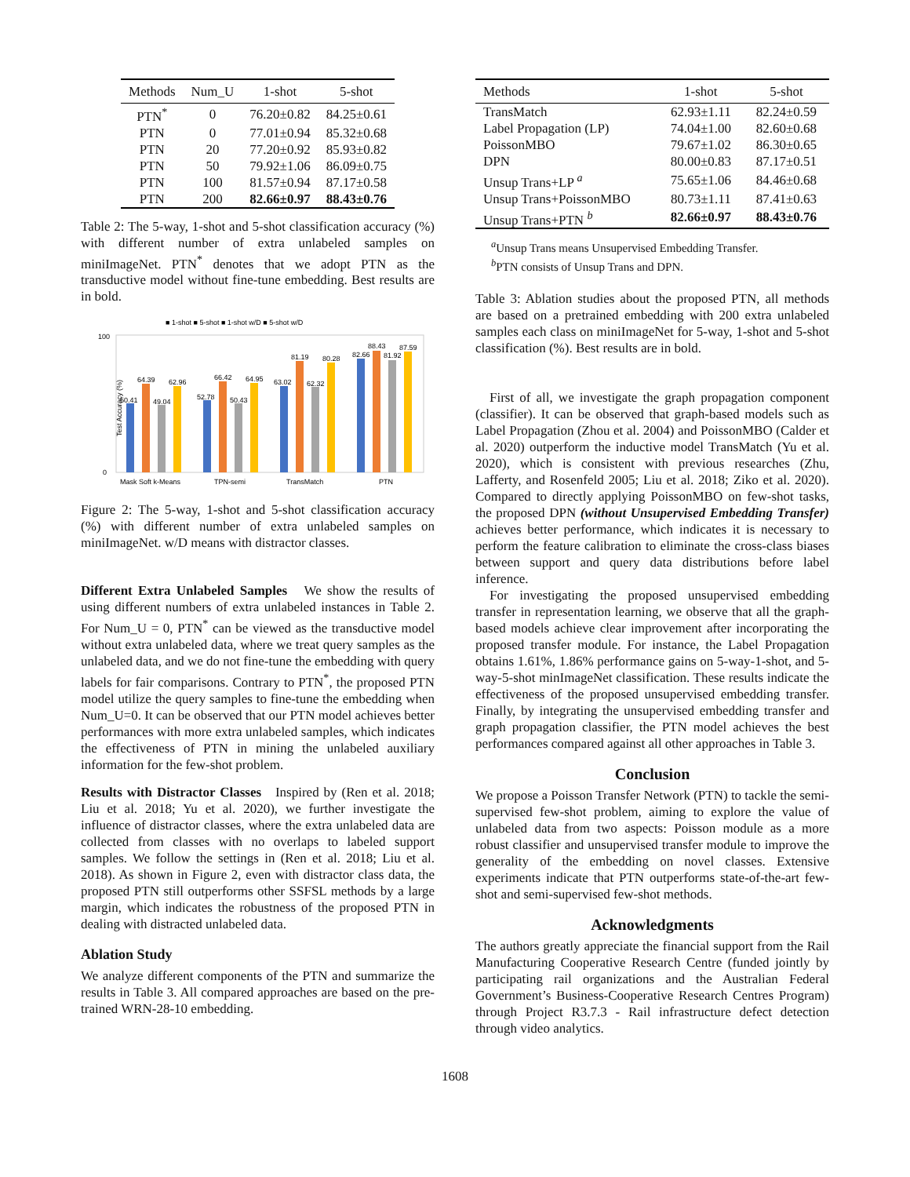| Methods | Num_U | 1-shot | 5-shot |
| --- | --- | --- | --- |
| PTN<sup>*</sup> | 0 | 76.20±0.82 | 84.25±0.61 |
| PTN | 0 | 77.01±0.94 | 85.32±0.68 |
| PTN | 20 | 77.20±0.92 | 85.93±0.82 |
| PTN | 50 | 79.92±1.06 | 86.09±0.75 |
| PTN | 100 | 81.57±0.94 | 87.17±0.58 |
| PTN | 200 | 82.66±0.97 | 88.43±0.76 |
Table 2: The 5-way, 1-shot and 5-shot classification accuracy (%) with different number of extra unlabeled samples on miniImageNet. PTN<sup>*</sup> denotes that we adopt PTN as the transductive model without fine-tune embedding. Best results are in bold.
■ 1-shot ■ 5-shot ■ 1-shot w/D ■ 5-shot w/D
Test Accuracy (%)
0
100
50.41
64.39
49.04
62.96
52.78
66.42
50.43
64.95
63.02
81.19
62.32
80.28
82.66
88.43
81.92
87.59
Mask Soft k-Means
TPN-semi
TransMatch
PTN
Figure 2: The 5-way, 1-shot and 5-shot classification accuracy (%) with different number of extra unlabeled samples on miniImageNet. w/D means with distractor classes.
Different Extra Unlabeled Samples We show the results of using different numbers of extra unlabeled instances in Table 2. For Num_U = 0, PTN<sup>*</sup> can be viewed as the transductive model without extra unlabeled data, where we treat query samples as the unlabeled data, and we do not fine-tune the embedding with query labels for fair comparisons. Contrary to PTN<sup>*</sup>, the proposed PTN model utilize the query samples to fine-tune the embedding when Num_U=0. It can be observed that our PTN model achieves better performances with more extra unlabeled samples, which indicates the effectiveness of PTN in mining the unlabeled auxiliary information for the few-shot problem.
Results with Distractor Classes Inspired by (Ren et al. 2018; Liu et al. 2018; Yu et al. 2020), we further investigate the influence of distractor classes, where the extra unlabeled data are collected from classes with no overlaps to labeled support samples. We follow the settings in (Ren et al. 2018; Liu et al. 2018). As shown in Figure 2, even with distractor class data, the proposed PTN still outperforms other SSFSL methods by a large margin, which indicates the robustness of the proposed PTN in dealing with distracted unlabeled data.
Ablation Study
We analyze different components of the PTN and summarize the results in Table 3. All compared approaches are based on the pre-trained WRN-28-10 embedding.
| Methods | 1-shot | 5-shot |
| --- | --- | --- |
| TransMatch | 62.93±1.11 | 82.24±0.59 |
| Label Propagation (LP) | 74.04±1.00 | 82.60±0.68 |
| PoissonMBO | 79.67±1.02 | 86.30±0.65 |
| DPN | 80.00±0.83 | 87.17±0.51 |
| Unsup Trans+LP <sup>a</sup> | 75.65±1.06 | 84.46±0.68 |
| Unsup Trans+PoissonMBO | 80.73±1.11 | 87.41±0.63 |
| Unsup Trans+PTN <sup>b</sup> | 82.66±0.97 | 88.43±0.76 |
<sup>a</sup> Unsup Trans means Unsupervised Embedding Transfer.
<sup>b</sup> PTN consists of Unsup Trans and DPN.
Table 3: Ablation studies about the proposed PTN, all methods are based on a pretrained embedding with 200 extra unlabeled samples each class on miniImageNet for 5-way, 1-shot and 5-shot classification (%). Best results are in bold.
First of all, we investigate the graph propagation component (classifier). It can be observed that graph-based models such as Label Propagation (Zhou et al. 2004) and PoissonMBO (Calder et al. 2020) outperform the inductive model TransMatch (Yu et al. 2020), which is consistent with previous researches (Zhu, Lafferty, and Rosenfeld 2005; Liu et al. 2018; Ziko et al. 2020). Compared to directly applying PoissonMBO on few-shot tasks, the proposed DPN (without Unsupervised Embedding Transfer) achieves better performance, which indicates it is necessary to perform the feature calibration to eliminate the cross-class biases between support and query data distributions before label inference.
For investigating the proposed unsupervised embedding transfer in representation learning, we observe that all the graph-based models achieve clear improvement after incorporating the proposed transfer module. For instance, the Label Propagation obtains 1.61%, 1.86% performance gains on 5-way-1-shot, and 5-way-5-shot minImageNet classification. These results indicate the effectiveness of the proposed unsupervised embedding transfer. Finally, by integrating the unsupervised embedding transfer and graph propagation classifier, the PTN model achieves the best performances compared against all other approaches in Table 3.
Conclusion
We propose a Poisson Transfer Network (PTN) to tackle the semi-supervised few-shot problem, aiming to explore the value of unlabeled data from two aspects: Poisson module as a more robust classifier and unsupervised transfer module to improve the generality of the embedding on novel classes. Extensive experiments indicate that PTN outperforms state-of-the-art few-shot and semi-supervised few-shot methods.
Acknowledgments
The authors greatly appreciate the financial support from the Rail Manufacturing Cooperative Research Centre (funded jointly by participating rail organizations and the Australian Federal Government’s Business-Cooperative Research Centres Program) through Project R3.7.3 - Rail infrastructure defect detection through video analytics.
1608